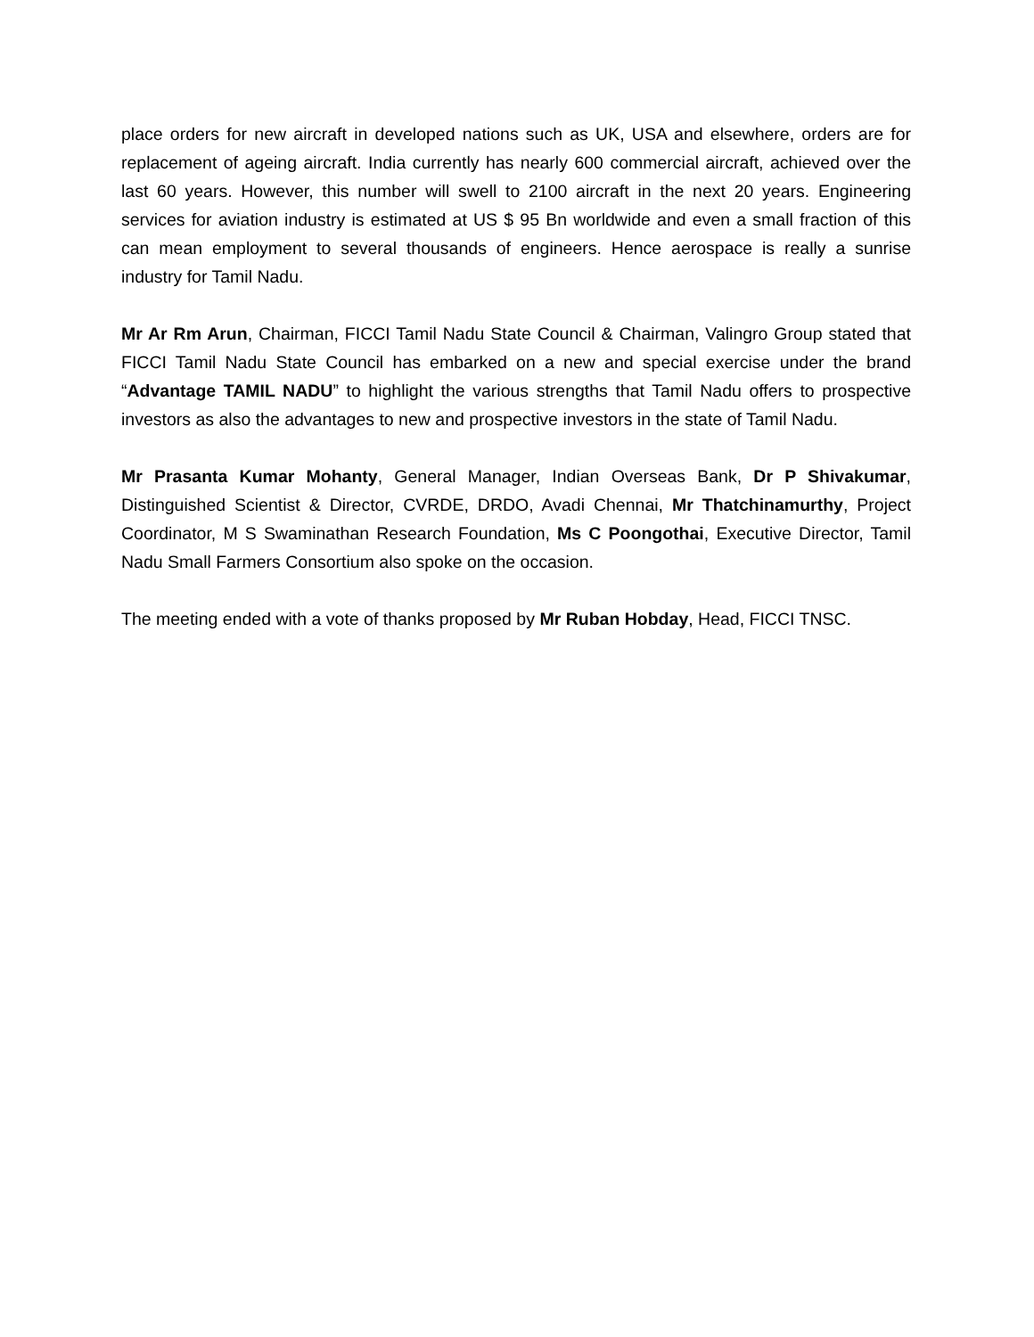place orders for new aircraft in developed nations such as UK, USA and elsewhere, orders are for replacement of ageing aircraft. India currently has nearly 600 commercial aircraft, achieved over the last 60 years. However, this number will swell to 2100 aircraft in the next 20 years. Engineering services for aviation industry is estimated at US $ 95 Bn worldwide and even a small fraction of this can mean employment to several thousands of engineers. Hence aerospace is really a sunrise industry for Tamil Nadu.
Mr Ar Rm Arun, Chairman, FICCI Tamil Nadu State Council & Chairman, Valingro Group stated that FICCI Tamil Nadu State Council has embarked on a new and special exercise under the brand “Advantage TAMIL NADU” to highlight the various strengths that Tamil Nadu offers to prospective investors as also the advantages to new and prospective investors in the state of Tamil Nadu.
Mr Prasanta Kumar Mohanty, General Manager, Indian Overseas Bank, Dr P Shivakumar, Distinguished Scientist & Director, CVRDE, DRDO, Avadi Chennai, Mr Thatchinamurthy, Project Coordinator, M S Swaminathan Research Foundation, Ms C Poongothai, Executive Director, Tamil Nadu Small Farmers Consortium also spoke on the occasion.
The meeting ended with a vote of thanks proposed by Mr Ruban Hobday, Head, FICCI TNSC.